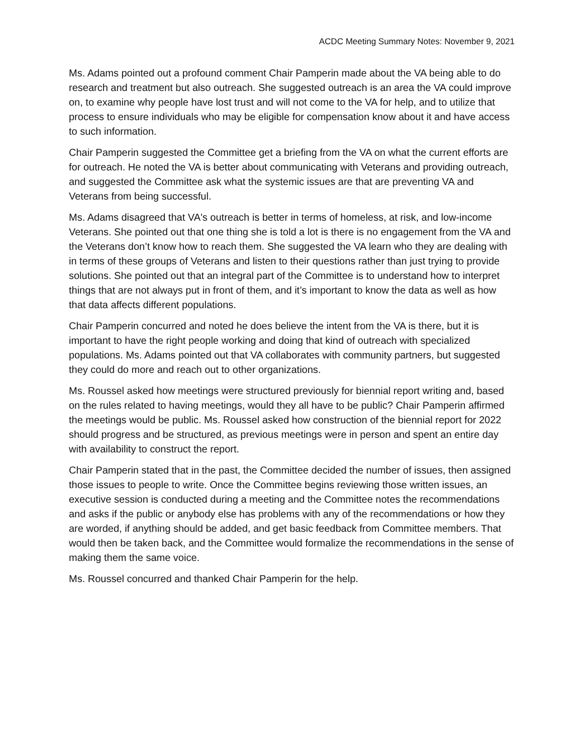ACDC Meeting Summary Notes: November 9, 2021
Ms. Adams pointed out a profound comment Chair Pamperin made about the VA being able to do research and treatment but also outreach. She suggested outreach is an area the VA could improve on, to examine why people have lost trust and will not come to the VA for help, and to utilize that process to ensure individuals who may be eligible for compensation know about it and have access to such information.
Chair Pamperin suggested the Committee get a briefing from the VA on what the current efforts are for outreach. He noted the VA is better about communicating with Veterans and providing outreach, and suggested the Committee ask what the systemic issues are that are preventing VA and Veterans from being successful.
Ms. Adams disagreed that VA's outreach is better in terms of homeless, at risk, and low-income Veterans. She pointed out that one thing she is told a lot is there is no engagement from the VA and the Veterans don’t know how to reach them. She suggested the VA learn who they are dealing with in terms of these groups of Veterans and listen to their questions rather than just trying to provide solutions. She pointed out that an integral part of the Committee is to understand how to interpret things that are not always put in front of them, and it’s important to know the data as well as how that data affects different populations.
Chair Pamperin concurred and noted he does believe the intent from the VA is there, but it is important to have the right people working and doing that kind of outreach with specialized populations. Ms. Adams pointed out that VA collaborates with community partners, but suggested they could do more and reach out to other organizations.
Ms. Roussel asked how meetings were structured previously for biennial report writing and, based on the rules related to having meetings, would they all have to be public? Chair Pamperin affirmed the meetings would be public. Ms. Roussel asked how construction of the biennial report for 2022 should progress and be structured, as previous meetings were in person and spent an entire day with availability to construct the report.
Chair Pamperin stated that in the past, the Committee decided the number of issues, then assigned those issues to people to write. Once the Committee begins reviewing those written issues, an executive session is conducted during a meeting and the Committee notes the recommendations and asks if the public or anybody else has problems with any of the recommendations or how they are worded, if anything should be added, and get basic feedback from Committee members. That would then be taken back, and the Committee would formalize the recommendations in the sense of making them the same voice.
Ms. Roussel concurred and thanked Chair Pamperin for the help.